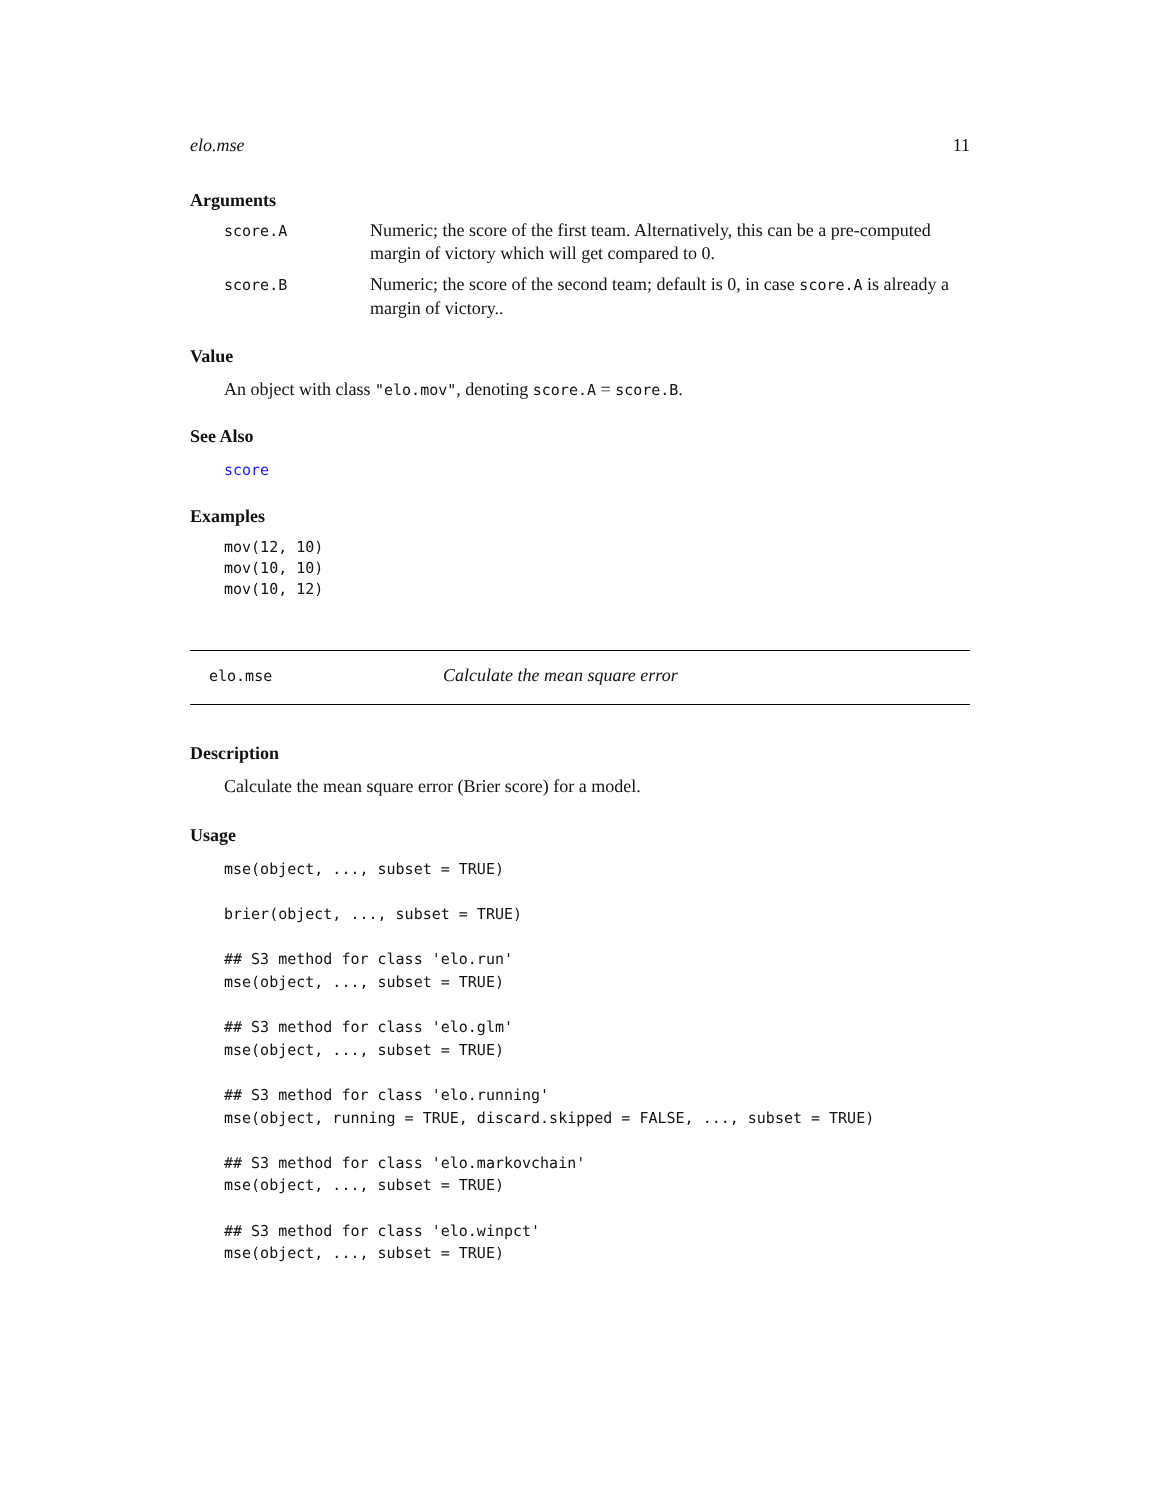elo.mse 11
Arguments
score.A
Numeric; the score of the first team. Alternatively, this can be a pre-computed margin of victory which will get compared to 0.
score.B
Numeric; the score of the second team; default is 0, in case score.A is already a margin of victory..
Value
An object with class "elo.mov", denoting score.A = score.B.
See Also
score
Examples
mov(12, 10)
mov(10, 10)
mov(10, 12)
elo.mse
Calculate the mean square error
Description
Calculate the mean square error (Brier score) for a model.
Usage
mse(object, ..., subset = TRUE)

brier(object, ..., subset = TRUE)

## S3 method for class 'elo.run'
mse(object, ..., subset = TRUE)

## S3 method for class 'elo.glm'
mse(object, ..., subset = TRUE)

## S3 method for class 'elo.running'
mse(object, running = TRUE, discard.skipped = FALSE, ..., subset = TRUE)

## S3 method for class 'elo.markovchain'
mse(object, ..., subset = TRUE)

## S3 method for class 'elo.winpct'
mse(object, ..., subset = TRUE)